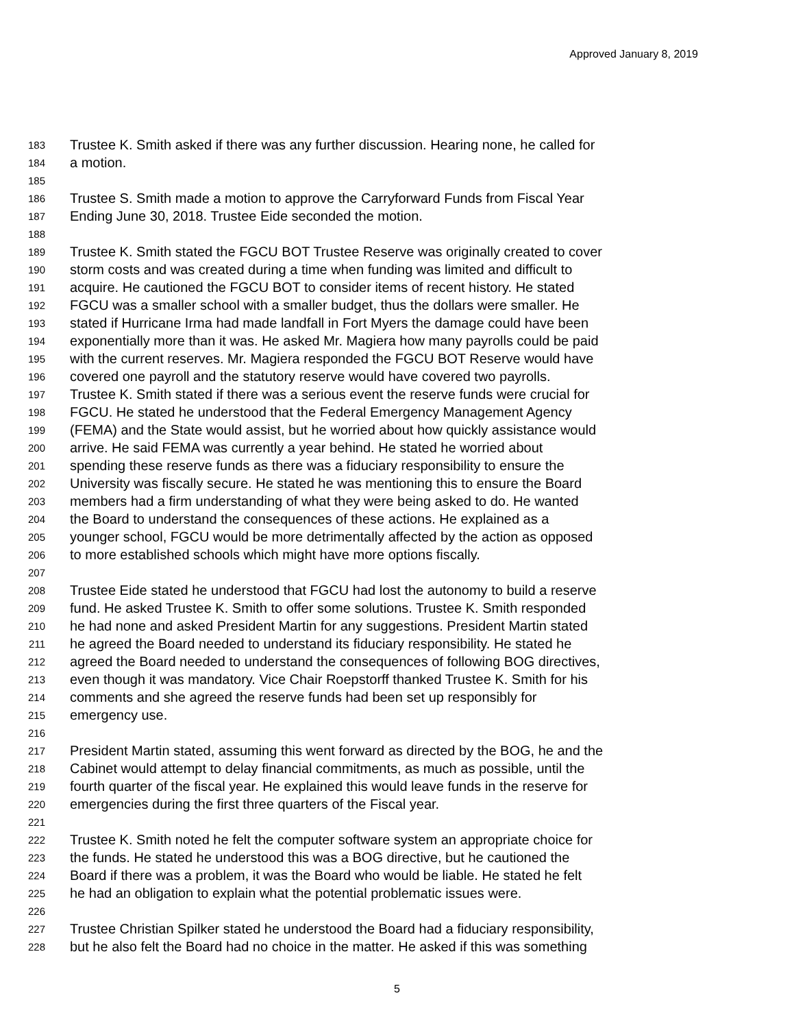Approved January 8, 2019
183 Trustee K. Smith asked if there was any further discussion. Hearing none, he called for
184 a motion.
185
186 Trustee S. Smith made a motion to approve the Carryforward Funds from Fiscal Year
187 Ending June 30, 2018. Trustee Eide seconded the motion.
188
189 Trustee K. Smith stated the FGCU BOT Trustee Reserve was originally created to cover
190 storm costs and was created during a time when funding was limited and difficult to
191 acquire. He cautioned the FGCU BOT to consider items of recent history. He stated
192 FGCU was a smaller school with a smaller budget, thus the dollars were smaller. He
193 stated if Hurricane Irma had made landfall in Fort Myers the damage could have been
194 exponentially more than it was. He asked Mr. Magiera how many payrolls could be paid
195 with the current reserves. Mr. Magiera responded the FGCU BOT Reserve would have
196 covered one payroll and the statutory reserve would have covered two payrolls.
197 Trustee K. Smith stated if there was a serious event the reserve funds were crucial for
198 FGCU. He stated he understood that the Federal Emergency Management Agency
199 (FEMA) and the State would assist, but he worried about how quickly assistance would
200 arrive. He said FEMA was currently a year behind. He stated he worried about
201 spending these reserve funds as there was a fiduciary responsibility to ensure the
202 University was fiscally secure. He stated he was mentioning this to ensure the Board
203 members had a firm understanding of what they were being asked to do. He wanted
204 the Board to understand the consequences of these actions. He explained as a
205 younger school, FGCU would be more detrimentally affected by the action as opposed
206 to more established schools which might have more options fiscally.
207
208 Trustee Eide stated he understood that FGCU had lost the autonomy to build a reserve
209 fund. He asked Trustee K. Smith to offer some solutions. Trustee K. Smith responded
210 he had none and asked President Martin for any suggestions. President Martin stated
211 he agreed the Board needed to understand its fiduciary responsibility. He stated he
212 agreed the Board needed to understand the consequences of following BOG directives,
213 even though it was mandatory. Vice Chair Roepstorff thanked Trustee K. Smith for his
214 comments and she agreed the reserve funds had been set up responsibly for
215 emergency use.
216
217 President Martin stated, assuming this went forward as directed by the BOG, he and the
218 Cabinet would attempt to delay financial commitments, as much as possible, until the
219 fourth quarter of the fiscal year. He explained this would leave funds in the reserve for
220 emergencies during the first three quarters of the Fiscal year.
221
222 Trustee K. Smith noted he felt the computer software system an appropriate choice for
223 the funds. He stated he understood this was a BOG directive, but he cautioned the
224 Board if there was a problem, it was the Board who would be liable. He stated he felt
225 he had an obligation to explain what the potential problematic issues were.
226
227 Trustee Christian Spilker stated he understood the Board had a fiduciary responsibility,
228 but he also felt the Board had no choice in the matter. He asked if this was something
5